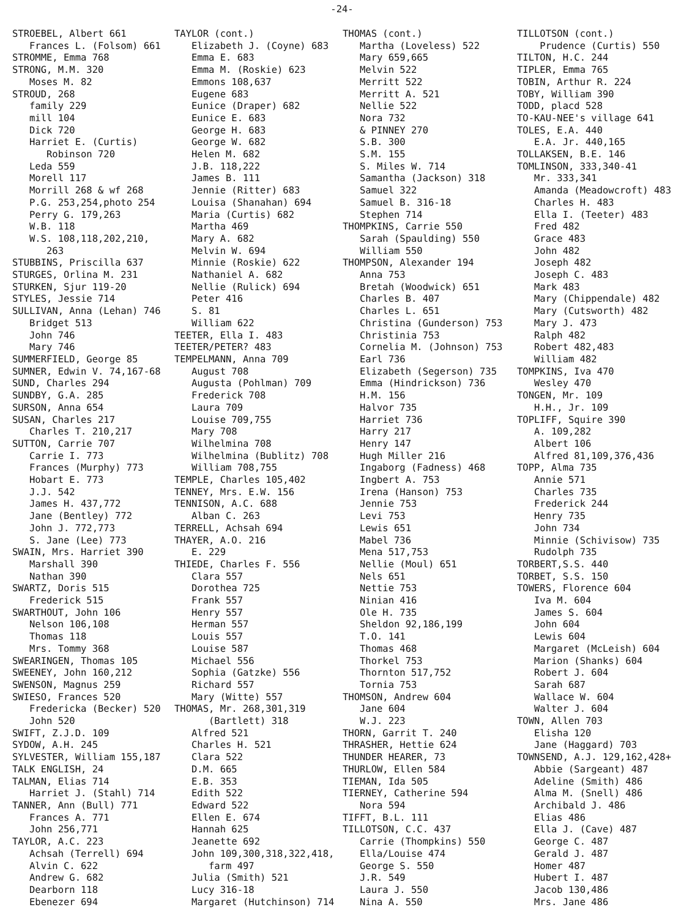-24-
STROEBEL, Albert 661 Frances L. (Folsom) 661 STROMME, Emma 768 STRONG, M.M. 320 Moses M. 82 STROUD, 268 family 229 mill 104 Dick 720 Harriet E. (Curtis) Robinson 720 Leda 559 Morell 117 Morrill 268 & wf 268 P.G. 253,254,photo 254 Perry G. 179,263 W.B. 118 W.S. 108,118,202,210, 263 STUBBINS, Priscilla 637 STURGES, Orlina M. 231 STURKEN, Sjur 119-20 STYLES, Jessie 714 SULLIVAN, Anna (Lehan) 746 Bridget 513 John 746 Mary 746 SUMMERFIELD, George 85 SUMNER, Edwin V. 74,167-68 SUND, Charles 294 SUNDBY, G.A. 285 SURSON, Anna 654 SUSAN, Charles 217 Charles T. 210,217 SUTTON, Carrie 707 Carrie I. 773 Frances (Murphy) 773 Hobart E. 773 J.J. 542 James H. 437,772 Jane (Bentley) 772 John J. 772,773 S. Jane (Lee) 773 SWAIN, Mrs. Harriet 390 Marshall 390 Nathan 390 SWARTZ, Doris 515 Frederick 515 SWARTHOUT, John 106 Nelson 106,108 Thomas 118 Mrs. Tommy 368 SWEARINGEN, Thomas 105 SWEENEY, John 160,212 SWENSON, Magnus 259 SWIESO, Frances 520 Fredericka (Becker) 520 John 520 SWIFT, Z.J.D. 109 SYDOW, A.H. 245 SYLVESTER, William 155,187 TALK ENGLISH, 24 TALMAN, Elias 714 Harriet J. (Stahl) 714 TANNER, Ann (Bull) 771 Frances A. 771 John 256,771 TAYLOR, A.C. 223 Achsah (Terrell) 694 Alvin C. 622 Andrew G. 682 Dearborn 118 Ebenezer 694
TAYLOR (cont.) Elizabeth J. (Coyne) 683 Emma E. 683 Emma M. (Roskie) 623 Emmons 108,637 Eugene 683 Eunice (Draper) 682 Eunice E. 683 George H. 683 George W. 682 Helen M. 682 J.B. 118,222 James B. 111 Jennie (Ritter) 683 Louisa (Shanahan) 694 Maria (Curtis) 682 Martha 469 Mary A. 682 Melvin W. 694 Minnie (Roskie) 622 Nathaniel A. 682 Nellie (Rulick) 694 Peter 416 S. 81 William 622 TEETER, Ella I. 483 TEETER/PETER? 483 TEMPELMANN, Anna 709 August 708 Augusta (Pohlman) 709 Frederick 708 Laura 709 Louise 709,755 Mary 708 Wilhelmina 708 Wilhelmina (Bublitz) 708 William 708,755 TEMPLE, Charles 105,402 TENNEY, Mrs. E.W. 156 TENNISON, A.C. 688 Alban C. 263 TERRELL, Achsah 694 THAYER, A.O. 216 E. 229 THIEDE, Charles F. 556 Clara 557 Dorothea 725 Frank 557 Henry 557 Herman 557 Louis 557 Louise 587 Michael 556 Sophia (Gatzke) 556 Richard 557 Mary (Witte) 557 THOMAS, Mr. 268,301,319 (Bartlett) 318 Alfred 521 Charles H. 521 Clara 522 D.M. 665 E.B. 353 Edith 522 Edward 522 Ellen E. 674 Hannah 625 Jeanette 692 John 109,300,318,322,418, farm 497 Julia (Smith) 521 Lucy 316-18 Margaret (Hutchinson) 714
THOMAS (cont.) Martha (Loveless) 522 Mary 659,665 Melvin 522 Merritt 522 Merritt A. 521 Nellie 522 Nora 732 & PINNEY 270 S.B. 300 S.M. 155 S. Miles W. 714 Samantha (Jackson) 318 Samuel 322 Samuel B. 316-18 Stephen 714 THOMPKINS, Carrie 550 Sarah (Spaulding) 550 William 550 THOMPSON, Alexander 194 Anna 753 Bretah (Woodwick) 651 Charles B. 407 Charles L. 651 Christina (Gunderson) 753 Christinia 753 Cornelia M. (Johnson) 753 Earl 736 Elizabeth (Segerson) 735 Emma (Hindrickson) 736 H.M. 156 Halvor 735 Harriet 736 Harry 217 Henry 147 Hugh Miller 216 Ingaborg (Fadness) 468 Ingbert A. 753 Irena (Hanson) 753 Jennie 753 Levi 753 Lewis 651 Mabel 736 Mena 517,753 Nellie (Moul) 651 Nels 651 Nettie 753 Ninian 416 Ole H. 735 Sheldon 92,186,199 T.O. 141 Thomas 468 Thorkel 753 Thornton 517,752 Tornia 753 THOMSON, Andrew 604 Jane 604 W.J. 223 THORN, Garrit T. 240 THRASHER, Hettie 624 THUNDER HEARER, 73 THURLOW, Ellen 584 TIEMAN, Ida 505 TIERNEY, Catherine 594 Nora 594 TIFFT, B.L. 111 TILLOTSON, C.C. 437 Carrie (Thompkins) 550 Ella/Louise 474 George S. 550 J.R. 549 Laura J. 550 Nina A. 550
TILLOTSON (cont.) Prudence (Curtis) 550 TILTON, H.C. 244 TIPLER, Emma 765 TOBIN, Arthur R. 224 TOBY, William 390 TODD, placd 528 TO-KAU-NEE's village 641 TOLES, E.A. 440 E.A. Jr. 440,165 TOLLAKSEN, B.E. 146 TOMLINSON, 333,340-41 Mr. 333,341 Amanda (Meadowcroft) 483 Charles H. 483 Ella I. (Teeter) 483 Fred 482 Grace 483 John 482 Joseph 482 Joseph C. 483 Mark 483 Mary (Chippendale) 482 Mary (Cutsworth) 482 Mary J. 473 Ralph 482 Robert 482,483 William 482 TOMPKINS, Iva 470 Wesley 470 TONGEN, Mr. 109 H.H., Jr. 109 TOPLIFF, Squire 390 A. 109,282 Albert 106 Alfred 81,109,376,436 TOPP, Alma 735 Annie 571 Charles 735 Frederick 244 Henry 735 John 734 Minnie (Schivisow) 735 Rudolph 735 TORBERT,S.S. 440 TORBET, S.S. 150 TOWERS, Florence 604 Iva M. 604 James S. 604 John 604 Lewis 604 Margaret (McLeish) 604 Marion (Shanks) 604 Robert J. 604 Sarah 687 Wallace W. 604 Walter J. 604 TOWN, Allen 703 Elisha 120 Jane (Haggard) 703 TOWNSEND, A.J. 129,162,428+ Abbie (Sargeant) 487 Adeline (Smith) 486 Alma M. (Snell) 486 Archibald J. 486 Elias 486 Ella J. (Cave) 487 George C. 487 Gerald J. 487 Homer 487 Hubert I. 487 Jacob 130,486 Mrs. Jane 486